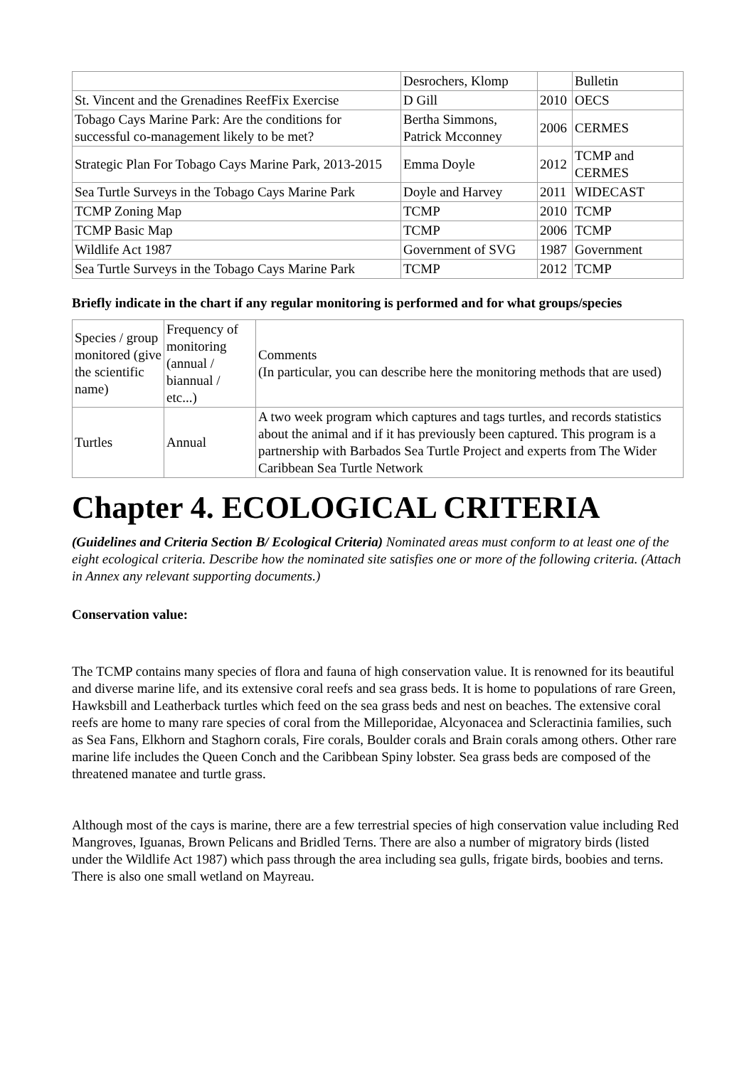| | Desrochers, Klomp | | Bulletin |
| St. Vincent and the Grenadines ReefFix Exercise | D Gill | 2010 | OECS |
| Tobago Cays Marine Park: Are the conditions for successful co-management likely to be met? | Bertha Simmons, Patrick Mcconney | 2006 | CERMES |
| Strategic Plan For Tobago Cays Marine Park, 2013-2015 | Emma Doyle | 2012 | TCMP and CERMES |
| Sea Turtle Surveys in the Tobago Cays Marine Park | Doyle and Harvey | 2011 | WIDECAST |
| TCMP Zoning Map | TCMP | 2010 | TCMP |
| TCMP Basic Map | TCMP | 2006 | TCMP |
| Wildlife Act 1987 | Government of SVG | 1987 | Government |
| Sea Turtle Surveys in the Tobago Cays Marine Park | TCMP | 2012 | TCMP |
Briefly indicate in the chart if any regular monitoring is performed and for what groups/species
| Species / group monitored (give the scientific name) | Frequency of monitoring (annual / biannual / etc...) | Comments (In particular, you can describe here the monitoring methods that are used) |
| Turtles | Annual | A two week program which captures and tags turtles, and records statistics about the animal and if it has previously been captured. This program is a partnership with Barbados Sea Turtle Project and experts from The Wider Caribbean Sea Turtle Network |
Chapter 4. ECOLOGICAL CRITERIA
(Guidelines and Criteria Section B/ Ecological Criteria) Nominated areas must conform to at least one of the eight ecological criteria. Describe how the nominated site satisfies one or more of the following criteria. (Attach in Annex any relevant supporting documents.)
Conservation value:
The TCMP contains many species of flora and fauna of high conservation value. It is renowned for its beautiful and diverse marine life, and its extensive coral reefs and sea grass beds. It is home to populations of rare Green, Hawksbill and Leatherback turtles which feed on the sea grass beds and nest on beaches. The extensive coral reefs are home to many rare species of coral from the Milleporidae, Alcyonacea and Scleractinia families, such as Sea Fans, Elkhorn and Staghorn corals, Fire corals, Boulder corals and Brain corals among others. Other rare marine life includes the Queen Conch and the Caribbean Spiny lobster. Sea grass beds are composed of the threatened manatee and turtle grass.
Although most of the cays is marine, there are a few terrestrial species of high conservation value including Red Mangroves, Iguanas, Brown Pelicans and Bridled Terns. There are also a number of migratory birds (listed under the Wildlife Act 1987) which pass through the area including sea gulls, frigate birds, boobies and terns. There is also one small wetland on Mayreau.